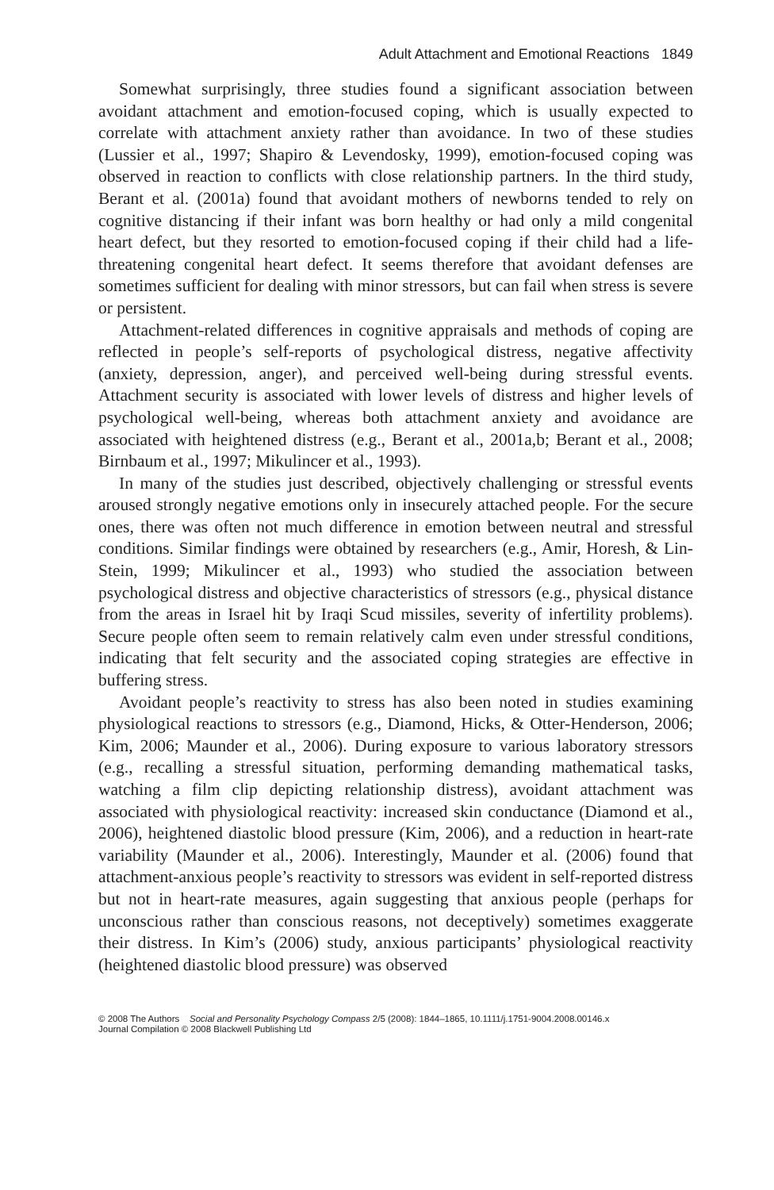Adult Attachment and Emotional Reactions 1849
Somewhat surprisingly, three studies found a significant association between avoidant attachment and emotion-focused coping, which is usually expected to correlate with attachment anxiety rather than avoidance. In two of these studies (Lussier et al., 1997; Shapiro & Levendosky, 1999), emotion-focused coping was observed in reaction to conflicts with close relationship partners. In the third study, Berant et al. (2001a) found that avoidant mothers of newborns tended to rely on cognitive distancing if their infant was born healthy or had only a mild congenital heart defect, but they resorted to emotion-focused coping if their child had a life-threatening congenital heart defect. It seems therefore that avoidant defenses are sometimes sufficient for dealing with minor stressors, but can fail when stress is severe or persistent.
Attachment-related differences in cognitive appraisals and methods of coping are reflected in people’s self-reports of psychological distress, negative affectivity (anxiety, depression, anger), and perceived well-being during stressful events. Attachment security is associated with lower levels of distress and higher levels of psychological well-being, whereas both attachment anxiety and avoidance are associated with heightened distress (e.g., Berant et al., 2001a,b; Berant et al., 2008; Birnbaum et al., 1997; Mikulincer et al., 1993).
In many of the studies just described, objectively challenging or stressful events aroused strongly negative emotions only in insecurely attached people. For the secure ones, there was often not much difference in emotion between neutral and stressful conditions. Similar findings were obtained by researchers (e.g., Amir, Horesh, & Lin-Stein, 1999; Mikulincer et al., 1993) who studied the association between psychological distress and objective characteristics of stressors (e.g., physical distance from the areas in Israel hit by Iraqi Scud missiles, severity of infertility problems). Secure people often seem to remain relatively calm even under stressful conditions, indicating that felt security and the associated coping strategies are effective in buffering stress.
Avoidant people’s reactivity to stress has also been noted in studies examining physiological reactions to stressors (e.g., Diamond, Hicks, & Otter-Henderson, 2006; Kim, 2006; Maunder et al., 2006). During exposure to various laboratory stressors (e.g., recalling a stressful situation, performing demanding mathematical tasks, watching a film clip depicting relationship distress), avoidant attachment was associated with physiological reactivity: increased skin conductance (Diamond et al., 2006), heightened diastolic blood pressure (Kim, 2006), and a reduction in heart-rate variability (Maunder et al., 2006). Interestingly, Maunder et al. (2006) found that attachment-anxious people’s reactivity to stressors was evident in self-reported distress but not in heart-rate measures, again suggesting that anxious people (perhaps for unconscious rather than conscious reasons, not deceptively) sometimes exaggerate their distress. In Kim’s (2006) study, anxious participants’ physiological reactivity (heightened diastolic blood pressure) was observed
© 2008 The Authors Social and Personality Psychology Compass 2/5 (2008): 1844–1865, 10.1111/j.1751-9004.2008.00146.x
Journal Compilation © 2008 Blackwell Publishing Ltd